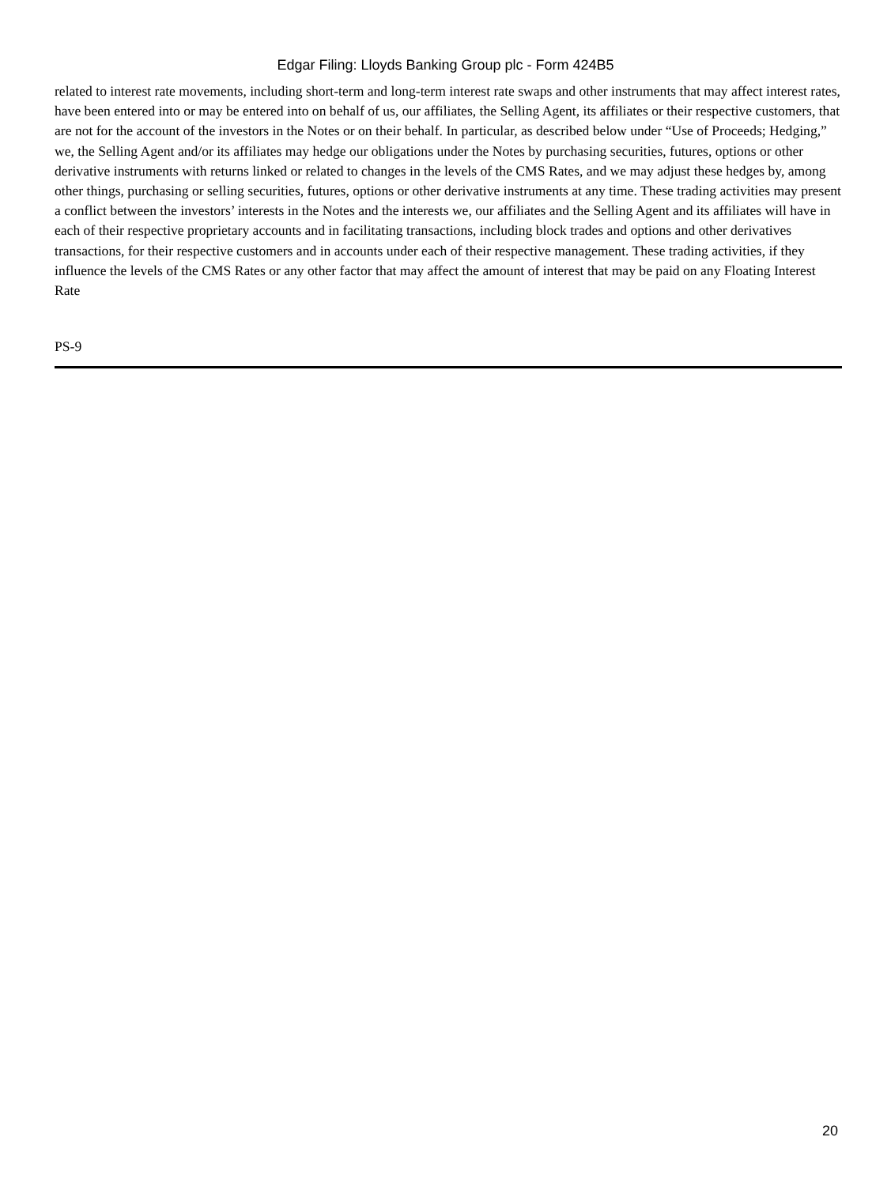Edgar Filing: Lloyds Banking Group plc - Form 424B5
related to interest rate movements, including short-term and long-term interest rate swaps and other instruments that may affect interest rates, have been entered into or may be entered into on behalf of us, our affiliates, the Selling Agent, its affiliates or their respective customers, that are not for the account of the investors in the Notes or on their behalf. In particular, as described below under “Use of Proceeds; Hedging,” we, the Selling Agent and/or its affiliates may hedge our obligations under the Notes by purchasing securities, futures, options or other derivative instruments with returns linked or related to changes in the levels of the CMS Rates, and we may adjust these hedges by, among other things, purchasing or selling securities, futures, options or other derivative instruments at any time. These trading activities may present a conflict between the investors’ interests in the Notes and the interests we, our affiliates and the Selling Agent and its affiliates will have in each of their respective proprietary accounts and in facilitating transactions, including block trades and options and other derivatives transactions, for their respective customers and in accounts under each of their respective management. These trading activities, if they influence the levels of the CMS Rates or any other factor that may affect the amount of interest that may be paid on any Floating Interest Rate
PS-9
20